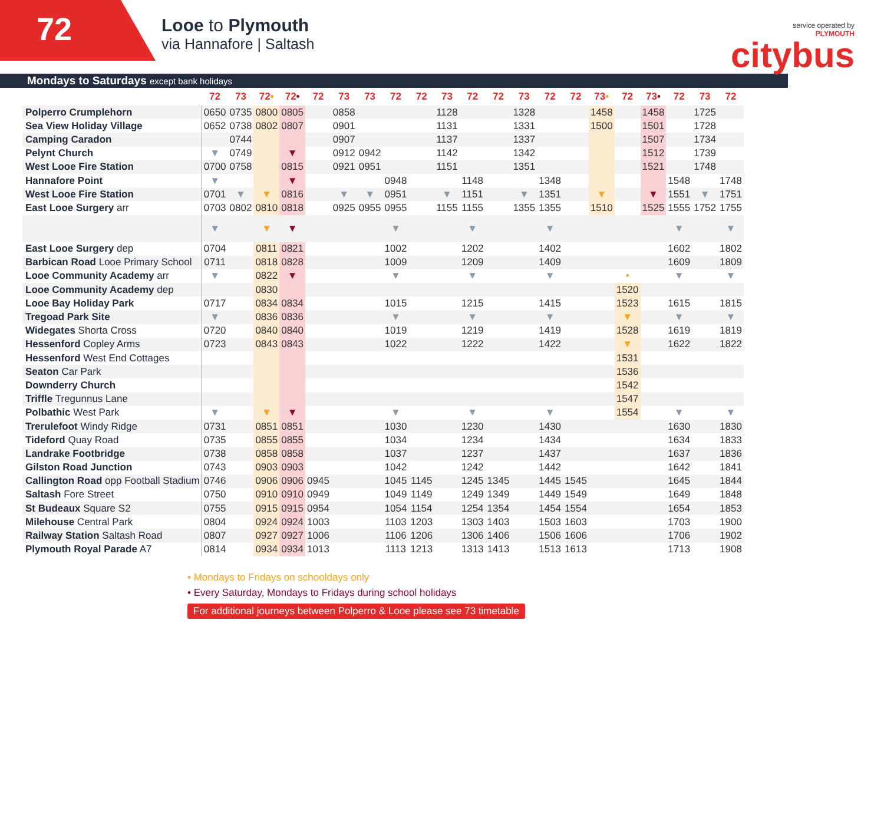72
Looe to Plymouth
via Hannafore | Saltash
service operated by
PLYMOUTH
citybus
Mondays to Saturdays except bank holidays
| | 72 | 73 | 72 • | 72 • | 72 | 73 | 73 | 72 | 72 | 73 | 72 | 72 | 73 | 72 | 72 | 73 • | 72 | 73 • | 72 | 73 | 72 |
| --- | --- | --- | --- | --- | --- | --- | --- | --- | --- | --- | --- | --- | --- | --- | --- | --- | --- | --- | --- | --- | --- |
| Polperro Crumplehorn | 0650 | 0735 | 0800 | 0805 | | 0858 | | | | 1128 | | | 1328 | | | 1458 | | 1458 | | 1725 | |
| Sea View Holiday Village | 0652 | 0738 | 0802 | 0807 | | 0901 | | | | 1131 | | | 1331 | | | 1500 | | 1501 | | 1728 | |
| Camping Caradon | | 0744 | | | | 0907 | | | | 1137 | | | 1337 | | | | | 1507 | | 1734 | |
| Pelynt Church | ▼ | 0749 | | ▼ | | 0912 | 0942 | | | 1142 | | | 1342 | | | | | 1512 | | 1739 | |
| West Looe Fire Station | 0700 | 0758 | | 0815 | | 0921 | 0951 | | | 1151 | | | 1351 | | | | | 1521 | | 1748 | |
| Hannafore Point | ▼ | | | ▼ | | | | 0948 | | | 1148 | | | 1348 | | | | | 1548 | | 1748 |
| West Looe Fire Station | 0701 | ▼ | ▼ | 0816 | | ▼ | ▼ | 0951 | | ▼ | 1151 | | ▼ | 1351 | | ▼ | | ▼ | 1551 | ▼ | 1751 |
| East Looe Surgery arr | 0703 | 0802 | 0810 | 0818 | | 0925 | 0955 | 0955 | | 1155 | 1155 | | 1355 | 1355 | | 1510 | | 1525 | 1555 | 1752 | 1755 |
| | ▼ | | ▼ | ▼ | | | | ▼ | | | ▼ | | | ▼ | | | | | ▼ | | ▼ |
| East Looe Surgery dep | 0704 | | 0811 | 0821 | | | | 1002 | | | 1202 | | | 1402 | | | | | 1602 | | 1802 |
| Barbican Road Looe Primary School | 0711 | | 0818 | 0828 | | | | 1009 | | | 1209 | | | 1409 | | | | | 1609 | | 1809 |
| Looe Community Academy arr | ▼ | | 0822 | ▼ | | | | ▼ | | | ▼ | | | ▼ | | | • | | ▼ | | ▼ |
| Looe Community Academy dep | | | 0830 | | | | | | | | | | | | | | 1520 | | | | |
| Looe Bay Holiday Park | 0717 | | 0834 | 0834 | | | | 1015 | | | 1215 | | | 1415 | | | 1523 | | 1615 | | 1815 |
| Tregoad Park Site | ▼ | | 0836 | 0836 | | | | ▼ | | | ▼ | | | ▼ | | | ▼ | | ▼ | | ▼ |
| Widegates Shorta Cross | 0720 | | 0840 | 0840 | | | | 1019 | | | 1219 | | | 1419 | | | 1528 | | 1619 | | 1819 |
| Hessenford Copley Arms | 0723 | | 0843 | 0843 | | | | 1022 | | | 1222 | | | 1422 | | | ▼ | | 1622 | | 1822 |
| Hessenford West End Cottages | | | | | | | | | | | | | | | | | 1531 | | | | |
| Seaton Car Park | | | | | | | | | | | | | | | | | 1536 | | | | |
| Downderry Church | | | | | | | | | | | | | | | | | 1542 | | | | |
| Triffle Tregunnus Lane | | | | | | | | | | | | | | | | | 1547 | | | | |
| Polbathic West Park | ▼ | | ▼ | ▼ | | | | ▼ | | | ▼ | | | ▼ | | | 1554 | | ▼ | | ▼ |
| Trerulefoot Windy Ridge | 0731 | | 0851 | 0851 | | | | 1030 | | | 1230 | | | 1430 | | | | | 1630 | | 1830 |
| Tideford Quay Road | 0735 | | 0855 | 0855 | | | | 1034 | | | 1234 | | | 1434 | | | | | 1634 | | 1833 |
| Landrake Footbridge | 0738 | | 0858 | 0858 | | | | 1037 | | | 1237 | | | 1437 | | | | | 1637 | | 1836 |
| Gilston Road Junction | 0743 | | 0903 | 0903 | | | | 1042 | | | 1242 | | | 1442 | | | | | 1642 | | 1841 |
| Callington Road opp Football Stadium | 0746 | | 0906 | 0906 | 0945 | | | 1045 | 1145 | | 1245 | 1345 | | 1445 | 1545 | | | | 1645 | | 1844 |
| Saltash Fore Street | 0750 | | 0910 | 0910 | 0949 | | | 1049 | 1149 | | 1249 | 1349 | | 1449 | 1549 | | | | 1649 | | 1848 |
| St Budeaux Square S2 | 0755 | | 0915 | 0915 | 0954 | | | 1054 | 1154 | | 1254 | 1354 | | 1454 | 1554 | | | | 1654 | | 1853 |
| Milehouse Central Park | 0804 | | 0924 | 0924 | 1003 | | | 1103 | 1203 | | 1303 | 1403 | | 1503 | 1603 | | | | 1703 | | 1900 |
| Railway Station Saltash Road | 0807 | | 0927 | 0927 | 1006 | | | 1106 | 1206 | | 1306 | 1406 | | 1506 | 1606 | | | | 1706 | | 1902 |
| Plymouth Royal Parade A7 | 0814 | | 0934 | 0934 | 1013 | | | 1113 | 1213 | | 1313 | 1413 | | 1513 | 1613 | | | | 1713 | | 1908 |
• Mondays to Fridays on schooldays only
• Every Saturday, Mondays to Fridays during school holidays
For additional journeys between Polperro & Looe please see 73 timetable